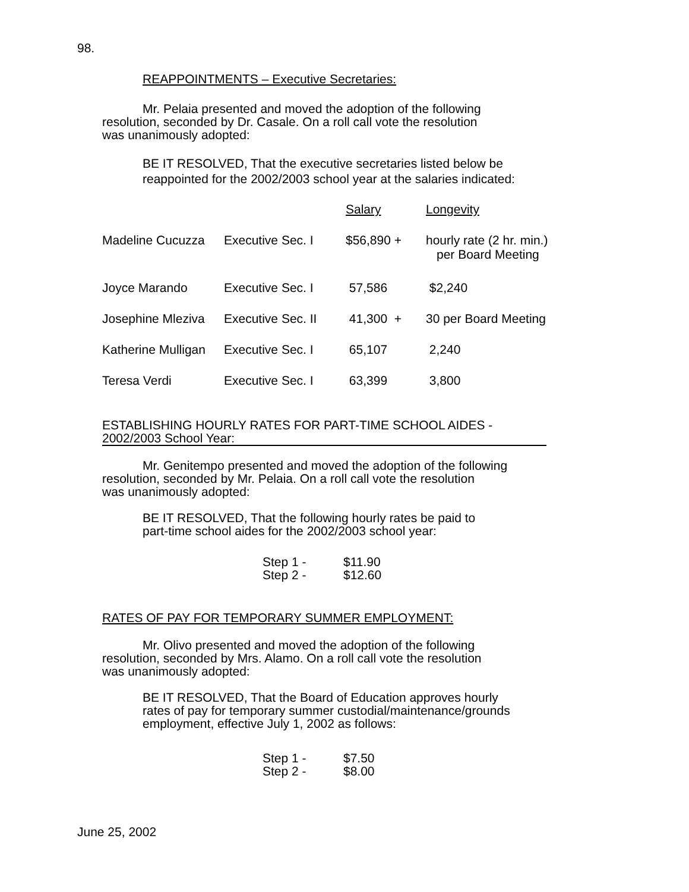98.
REAPPOINTMENTS – Executive Secretaries:
Mr. Pelaia presented and moved the adoption of the following
resolution, seconded by Dr. Casale. On a roll call vote the resolution
was unanimously adopted:
BE IT RESOLVED, That the executive secretaries listed below be
reappointed for the 2002/2003 school year at the salaries indicated:
| | | Salary | Longevity |
| Madeline Cucuzza | Executive Sec. I | $56,890 + | hourly rate (2 hr. min.) per Board Meeting |
| Joyce Marando | Executive Sec. I | 57,586 | $2,240 |
| Josephine Mleziva | Executive Sec. II | 41,300 + | 30 per Board Meeting |
| Katherine Mulligan | Executive Sec. I | 65,107 | 2,240 |
| Teresa Verdi | Executive Sec. I | 63,399 | 3,800 |
ESTABLISHING HOURLY RATES FOR PART-TIME SCHOOL AIDES -
2002/2003 School Year:
Mr. Genitempo presented and moved the adoption of the following
resolution, seconded by Mr. Pelaia. On a roll call vote the resolution
was unanimously adopted:
BE IT RESOLVED, That the following hourly rates be paid to
part-time school aides for the 2002/2003 school year:
| Step 1 - | $11.90 |
| Step 2 - | $12.60 |
RATES OF PAY FOR TEMPORARY SUMMER EMPLOYMENT:
Mr. Olivo presented and moved the adoption of the following
resolution, seconded by Mrs. Alamo. On a roll call vote the resolution
was unanimously adopted:
BE IT RESOLVED, That the Board of Education approves hourly
rates of pay for temporary summer custodial/maintenance/grounds
employment, effective July 1, 2002 as follows:
| Step 1 - | $7.50 |
| Step 2 - | $8.00 |
June 25, 2002